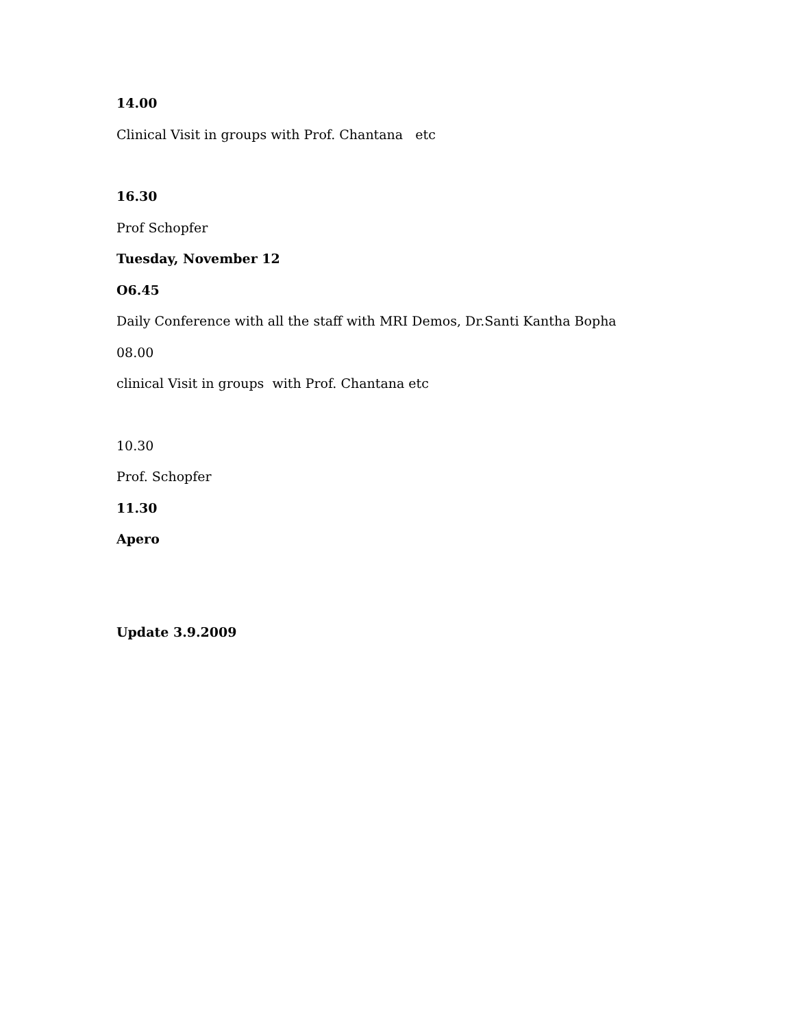14.00
Clinical Visit in groups with Prof. Chantana etc
16.30
Prof Schopfer
Tuesday, November 12
O6.45
Daily Conference with all the staff with MRI Demos, Dr.Santi Kantha Bopha
08.00
clinical Visit in groups with Prof. Chantana etc
10.30
Prof. Schopfer
11.30
Apero
Update 3.9.2009